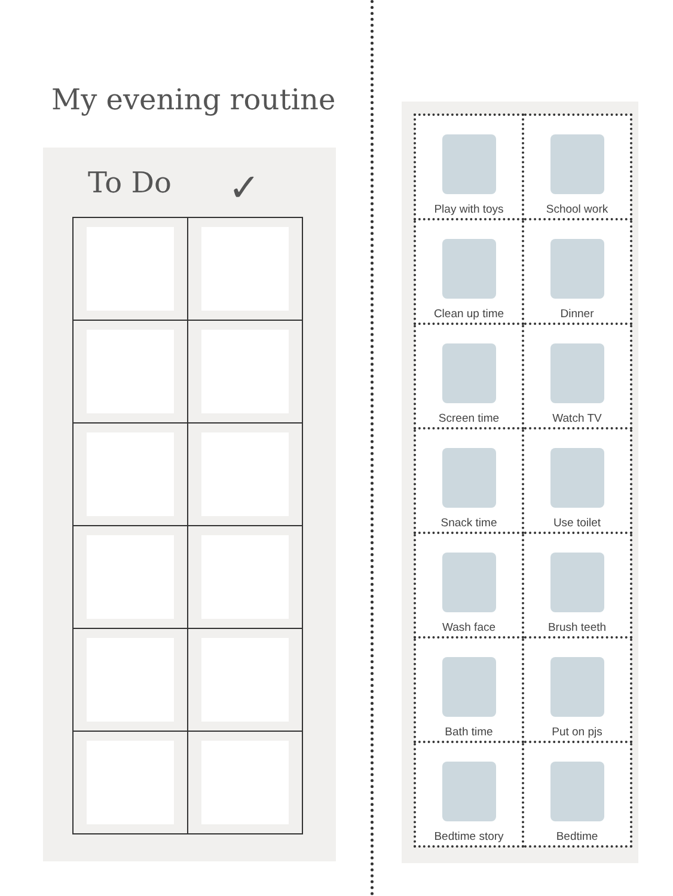My evening routine
To Do ✓
| Play with toys | School work |
| Clean up time | Dinner |
| Screen time | Watch TV |
| Snack time | Use toilet |
| Wash face | Brush teeth |
| Bath time | Put on pjs |
| Bedtime story | Bedtime |